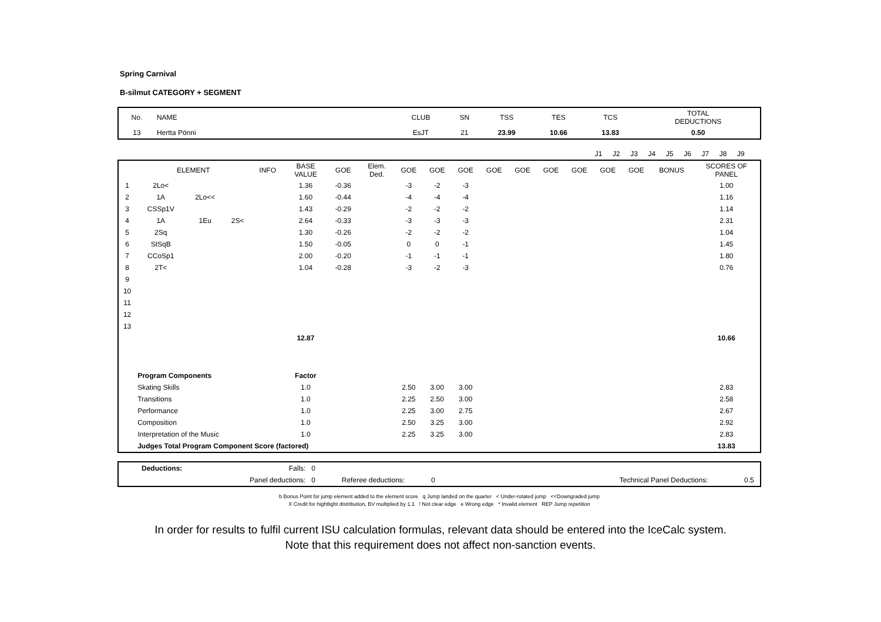Spring Carnival
B-silmut CATEGORY + SEGMENT
| No. | NAME | CLUB | SN | TSS | TES | TCS | TOTAL DEDUCTIONS |
| 13 | Hertta Pönni | EsJT | 21 | 23.99 | 10.66 | 13.83 | 0.50 |
| | J1 | J2 | J3 | J4 | J5 | J6 | J7 | J8 | J9 | | |
| | ELEMENT | | | INFO | BASE VALUE | GOE | Elem. Ded. | GOE | GOE | GOE | GOE | GOE | GOE | GOE | GOE | GOE | BONUS | SCORES OF PANEL |
| --- | --- | --- | --- | --- | --- | --- | --- | --- | --- | --- | --- | --- | --- | --- | --- | --- | --- | --- |
| 1 | 2Lo< | | | | 1.36 | -0.36 | | -3 | -2 | -3 | | | | | | | | 1.00 |
| 2 | 1A | 2Lo<< | | | 1.60 | -0.44 | | -4 | -4 | -4 | | | | | | | | 1.16 |
| 3 | CSSp1V | | | | 1.43 | -0.29 | | -2 | -2 | -2 | | | | | | | | 1.14 |
| 4 | 1A | 1Eu | 2S< | | 2.64 | -0.33 | | -3 | -3 | -3 | | | | | | | | 2.31 |
| 5 | 2Sq | | | | 1.30 | -0.26 | | -2 | -2 | -2 | | | | | | | | 1.04 |
| 6 | StSqB | | | | 1.50 | -0.05 | | 0 | 0 | -1 | | | | | | | | 1.45 |
| 7 | CCoSp1 | | | | 2.00 | -0.20 | | -1 | -1 | -1 | | | | | | | | 1.80 |
| 8 | 2T< | | | | 1.04 | -0.28 | | -3 | -2 | -3 | | | | | | | | 0.76 |
| 9 | | | | | | | | | | | | | | | | | | |
| 10 | | | | | | | | | | | | | | | | | | |
| 11 | | | | | | | | | | | | | | | | | | |
| 12 | | | | | | | | | | | | | | | | | | |
| 13 | | | | | | | | | | | | | | | | | | |
| | | | | | 12.87 | | | | | | | | | | | | | 10.66 |
| | Program Components | | | | Factor | | | | | | | | | | | | | |
| | Skating Skills | | | | 1.0 | | | 2.50 | 3.00 | 3.00 | | | | | | | | 2.83 |
| | Transitions | | | | 1.0 | | | 2.25 | 2.50 | 3.00 | | | | | | | | 2.58 |
| | Performance | | | | 1.0 | | | 2.25 | 3.00 | 2.75 | | | | | | | | 2.67 |
| | Composition | | | | 1.0 | | | 2.50 | 3.25 | 3.00 | | | | | | | | 2.92 |
| | Interpretation of the Music | | | | 1.0 | | | 2.25 | 3.25 | 3.00 | | | | | | | | 2.83 |
| | Judges Total Program Component Score (factored) | | | | | | | | | | | | | | | | | 13.83 |
| | Deductions: | Falls: | 0 | | | | | |
| | | Panel deductions: | 0 | Referee deductions: | 0 | | Technical Panel Deductions: | 0.5 |
b Bonus Point for jump element added to the element score q Jump landed on the quarter < Under-rotated jump <<Downgraded jump
X Credit for hightlight distribution, BV multiplied by 1.1 ! Not clear edge e Wrong edge * Invalid element REP Jump repetition
In order for results to fulfil current ISU calculation formulas, relevant data should be entered into the IceCalc system.
Note that this requirement does not affect non-sanction events.